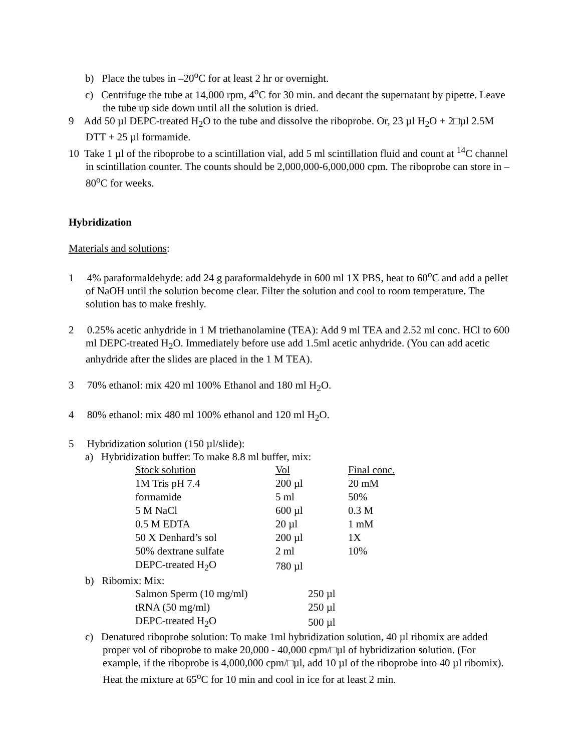b) Place the tubes in –20<sup>o</sup>C for at least 2 hr or overnight.
c) Centrifuge the tube at 14,000 rpm, 4<sup>o</sup>C for 30 min. and decant the supernatant by pipette. Leave the tube up side down until all the solution is dried.
9 Add 50 µl DEPC-treated H<sub>2</sub>O to the tube and dissolve the riboprobe. Or, 23 µl H<sub>2</sub>O + 2□µl 2.5M DTT + 25 µl formamide.
10 Take 1 µl of the riboprobe to a scintillation vial, add 5 ml scintillation fluid and count at <sup>14</sup>C channel in scintillation counter. The counts should be 2,000,000-6,000,000 cpm. The riboprobe can store in –80<sup>o</sup>C for weeks.
Hybridization
Materials and solutions:
1 4% paraformaldehyde: add 24 g paraformaldehyde in 600 ml 1X PBS, heat to 60<sup>o</sup>C and add a pellet of NaOH until the solution become clear. Filter the solution and cool to room temperature. The solution has to make freshly.
2 0.25% acetic anhydride in 1 M triethanolamine (TEA): Add 9 ml TEA and 2.52 ml conc. HCl to 600 ml DEPC-treated H<sub>2</sub>O. Immediately before use add 1.5ml acetic anhydride. (You can add acetic anhydride after the slides are placed in the 1 M TEA).
3 70% ethanol: mix 420 ml 100% Ethanol and 180 ml H<sub>2</sub>O.
4 80% ethanol: mix 480 ml 100% ethanol and 120 ml H<sub>2</sub>O.
5 Hybridization solution (150 µl/slide):
a) Hybridization buffer: To make 8.8 ml buffer, mix:
| Stock solution | Vol | Final conc. |
| 1M Tris pH 7.4 | 200 µl | 20 mM |
| formamide | 5 ml | 50% |
| 5 M NaCl | 600 µl | 0.3 M |
| 0.5 M EDTA | 20 µl | 1 mM |
| 50 X Denhard’s sol | 200 µl | 1X |
| 50% dextrane sulfate | 2 ml | 10% |
| DEPC-treated H<sub>2</sub>O | 780 µl | |
b) Ribomix: Mix:
| Salmon Sperm (10 mg/ml) | 250 µl |
| tRNA (50 mg/ml) | 250 µl |
| DEPC-treated H<sub>2</sub>O | 500 µl |
c) Denatured riboprobe solution: To make 1ml hybridization solution, 40 µl ribomix are added proper vol of riboprobe to make 20,000 - 40,000 cpm/□µl of hybridization solution. (For example, if the riboprobe is 4,000,000 cpm/□µl, add 10 µl of the riboprobe into 40 µl ribomix). Heat the mixture at 65<sup>o</sup>C for 10 min and cool in ice for at least 2 min.